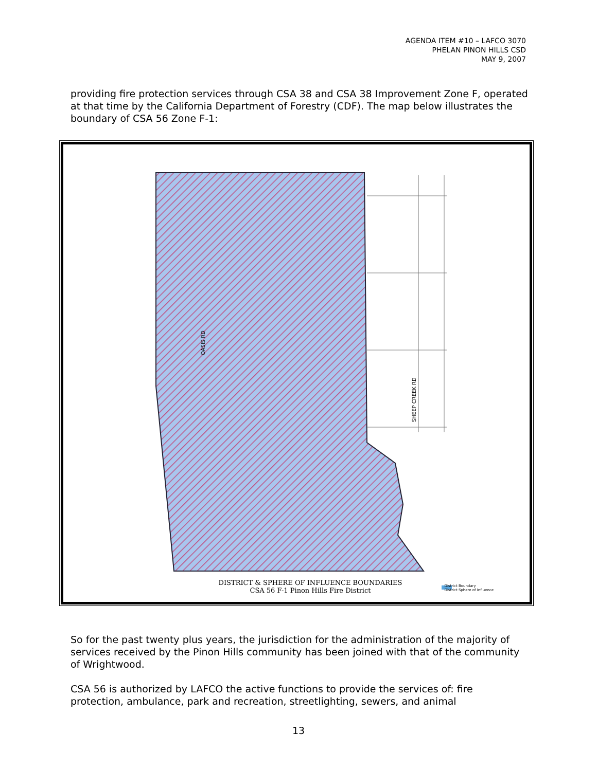AGENDA ITEM #10 – LAFCO 3070
PHELAN PINON HILLS CSD
MAY 9, 2007
providing fire protection services through CSA 38 and CSA 38 Improvement Zone F, operated at that time by the California Department of Forestry (CDF). The map below illustrates the boundary of CSA 56 Zone F-1:
SHEEP CREEK RD
OASIS RD
DISTRICT & SPHERE OF INFLUENCE BOUNDARIES
CSA 56 F-1 Pinon Hills Fire District
District Boundary
District Sphere of Influence
So for the past twenty plus years, the jurisdiction for the administration of the majority of services received by the Pinon Hills community has been joined with that of the community of Wrightwood.
CSA 56 is authorized by LAFCO the active functions to provide the services of: fire protection, ambulance, park and recreation, streetlighting, sewers, and animal
13